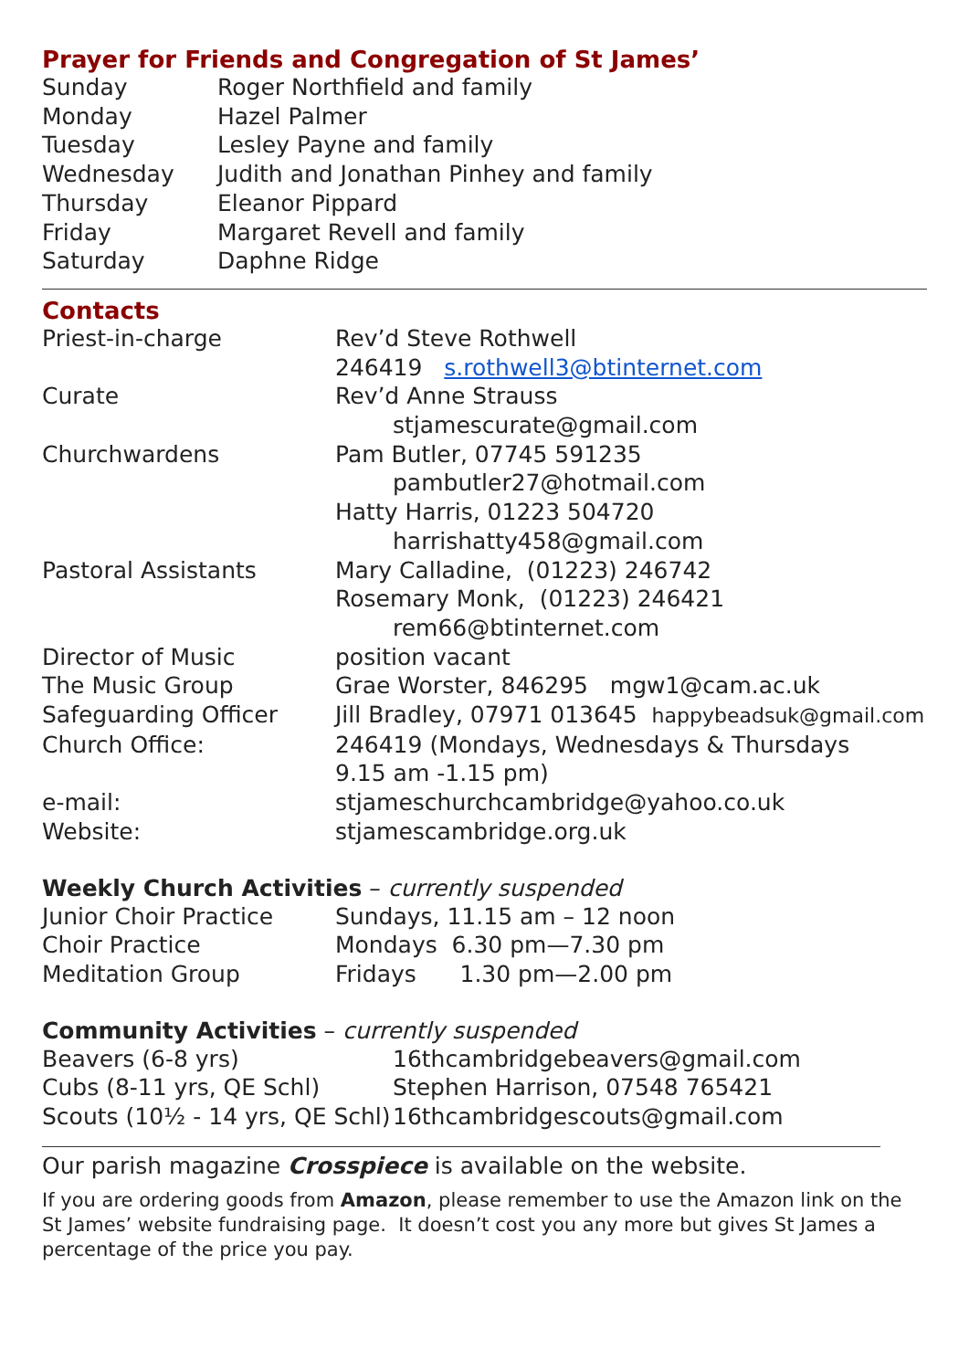Prayer for Friends and Congregation of St James’
| Sunday | Roger Northfield and family |
| Monday | Hazel Palmer |
| Tuesday | Lesley Payne and family |
| Wednesday | Judith and Jonathan Pinhey and family |
| Thursday | Eleanor Pippard |
| Friday | Margaret Revell and family |
| Saturday | Daphne Ridge |
Contacts
| Priest-in-charge | Rev’d Steve Rothwell |
| | 246419 s.rothwell3@btinternet.com |
| Curate | Rev’d Anne Strauss |
| | stjamescurate@gmail.com |
| Churchwardens | Pam Butler, 07745 591235 |
| | pambutler27@hotmail.com |
| | Hatty Harris, 01223 504720 |
| | harrishatty458@gmail.com |
| Pastoral Assistants | Mary Calladine, (01223) 246742 |
| | Rosemary Monk, (01223) 246421 |
| | rem66@btinternet.com |
| Director of Music | position vacant |
| The Music Group | Grae Worster, 846295 mgw1@cam.ac.uk |
| Safeguarding Officer | Jill Bradley, 07971 013645 happybeadsuk@gmail.com |
| Church Office: | 246419 (Mondays, Wednesdays & Thursdays 9.15 am -1.15 pm) |
| e-mail: | stjameschurchcambridge@yahoo.co.uk |
| Website: | stjamescambridge.org.uk |
Weekly Church Activities – currently suspended
| Junior Choir Practice | Sundays, 11.15 am – 12 noon |
| Choir Practice | Mondays 6.30 pm—7.30 pm |
| Meditation Group | Fridays 1.30 pm—2.00 pm |
Community Activities – currently suspended
| Beavers (6-8 yrs) | 16thcambridgebeavers@gmail.com |
| Cubs (8-11 yrs, QE Schl) | Stephen Harrison, 07548 765421 |
| Scouts (10½ - 14 yrs, QE Schl) | 16thcambridgescouts@gmail.com |
Our parish magazine Crosspiece is available on the website.
If you are ordering goods from Amazon, please remember to use the Amazon link on the St James’ website fundraising page. It doesn’t cost you any more but gives St James a percentage of the price you pay.